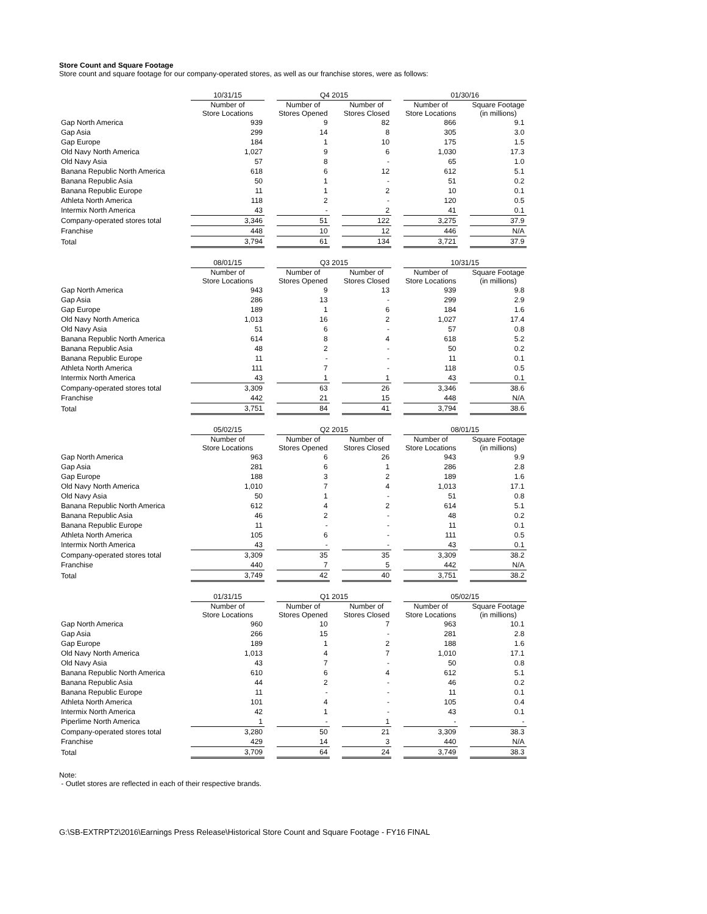Store Count and Square Footage
Store count and square footage for our company-operated stores, as well as our franchise stores, were as follows:
| | 10/31/15 | | Q4 2015 | | | | 01/30/16 | | |
| | Number of Store Locations | | Number of Stores Opened | | Number of Stores Closed | | Number of Store Locations | | Square Footage (in millions) |
| Gap North America | 939 | | 9 | | 82 | | 866 | | 9.1 |
| Gap Asia | 299 | | 14 | | 8 | | 305 | | 3.0 |
| Gap Europe | 184 | | 1 | | 10 | | 175 | | 1.5 |
| Old Navy North America | 1,027 | | 9 | | 6 | | 1,030 | | 17.3 |
| Old Navy Asia | 57 | | 8 | | - | | 65 | | 1.0 |
| Banana Republic North America | 618 | | 6 | | 12 | | 612 | | 5.1 |
| Banana Republic Asia | 50 | | 1 | | - | | 51 | | 0.2 |
| Banana Republic Europe | 11 | | 1 | | 2 | | 10 | | 0.1 |
| Athleta North America | 118 | | 2 | | - | | 120 | | 0.5 |
| Intermix North America | 43 | | - | | 2 | | 41 | | 0.1 |
| Company-operated stores total | 3,346 | | 51 | | 122 | | 3,275 | | 37.9 |
| Franchise | 448 | | 10 | | 12 | | 446 | | N/A |
| Total | 3,794 | | 61 | | 134 | | 3,721 | | 37.9 |
| | 08/01/15 | | Q3 2015 | | | | 10/31/15 | | |
| | Number of Store Locations | | Number of Stores Opened | | Number of Stores Closed | | Number of Store Locations | | Square Footage (in millions) |
| Gap North America | 943 | | 9 | | 13 | | 939 | | 9.8 |
| Gap Asia | 286 | | 13 | | - | | 299 | | 2.9 |
| Gap Europe | 189 | | 1 | | 6 | | 184 | | 1.6 |
| Old Navy North America | 1,013 | | 16 | | 2 | | 1,027 | | 17.4 |
| Old Navy Asia | 51 | | 6 | | - | | 57 | | 0.8 |
| Banana Republic North America | 614 | | 8 | | 4 | | 618 | | 5.2 |
| Banana Republic Asia | 48 | | 2 | | - | | 50 | | 0.2 |
| Banana Republic Europe | 11 | | - | | - | | 11 | | 0.1 |
| Athleta North America | 111 | | 7 | | - | | 118 | | 0.5 |
| Intermix North America | 43 | | 1 | | 1 | | 43 | | 0.1 |
| Company-operated stores total | 3,309 | | 63 | | 26 | | 3,346 | | 38.6 |
| Franchise | 442 | | 21 | | 15 | | 448 | | N/A |
| Total | 3,751 | | 84 | | 41 | | 3,794 | | 38.6 |
| | 05/02/15 | | Q2 2015 | | | | 08/01/15 | | |
| | Number of Store Locations | | Number of Stores Opened | | Number of Stores Closed | | Number of Store Locations | | Square Footage (in millions) |
| Gap North America | 963 | | 6 | | 26 | | 943 | | 9.9 |
| Gap Asia | 281 | | 6 | | 1 | | 286 | | 2.8 |
| Gap Europe | 188 | | 3 | | 2 | | 189 | | 1.6 |
| Old Navy North America | 1,010 | | 7 | | 4 | | 1,013 | | 17.1 |
| Old Navy Asia | 50 | | 1 | | - | | 51 | | 0.8 |
| Banana Republic North America | 612 | | 4 | | 2 | | 614 | | 5.1 |
| Banana Republic Asia | 46 | | 2 | | - | | 48 | | 0.2 |
| Banana Republic Europe | 11 | | - | | - | | 11 | | 0.1 |
| Athleta North America | 105 | | 6 | | - | | 111 | | 0.5 |
| Intermix North America | 43 | | - | | - | | 43 | | 0.1 |
| Company-operated stores total | 3,309 | | 35 | | 35 | | 3,309 | | 38.2 |
| Franchise | 440 | | 7 | | 5 | | 442 | | N/A |
| Total | 3,749 | | 42 | | 40 | | 3,751 | | 38.2 |
| | 01/31/15 | | Q1 2015 | | | | 05/02/15 | | |
| | Number of Store Locations | | Number of Stores Opened | | Number of Stores Closed | | Number of Store Locations | | Square Footage (in millions) |
| Gap North America | 960 | | 10 | | 7 | | 963 | | 10.1 |
| Gap Asia | 266 | | 15 | | - | | 281 | | 2.8 |
| Gap Europe | 189 | | 1 | | 2 | | 188 | | 1.6 |
| Old Navy North America | 1,013 | | 4 | | 7 | | 1,010 | | 17.1 |
| Old Navy Asia | 43 | | 7 | | - | | 50 | | 0.8 |
| Banana Republic North America | 610 | | 6 | | 4 | | 612 | | 5.1 |
| Banana Republic Asia | 44 | | 2 | | - | | 46 | | 0.2 |
| Banana Republic Europe | 11 | | - | | - | | 11 | | 0.1 |
| Athleta North America | 101 | | 4 | | - | | 105 | | 0.4 |
| Intermix North America | 42 | | 1 | | - | | 43 | | 0.1 |
| Piperlime North America | 1 | | - | | 1 | | - | | - |
| Company-operated stores total | 3,280 | | 50 | | 21 | | 3,309 | | 38.3 |
| Franchise | 429 | | 14 | | 3 | | 440 | | N/A |
| Total | 3,709 | | 64 | | 24 | | 3,749 | | 38.3 |
Note:
- Outlet stores are reflected in each of their respective brands.
G:\SB-EXTRPT2\2016\Earnings Press Release\Historical Store Count and Square Footage - FY16 FINAL